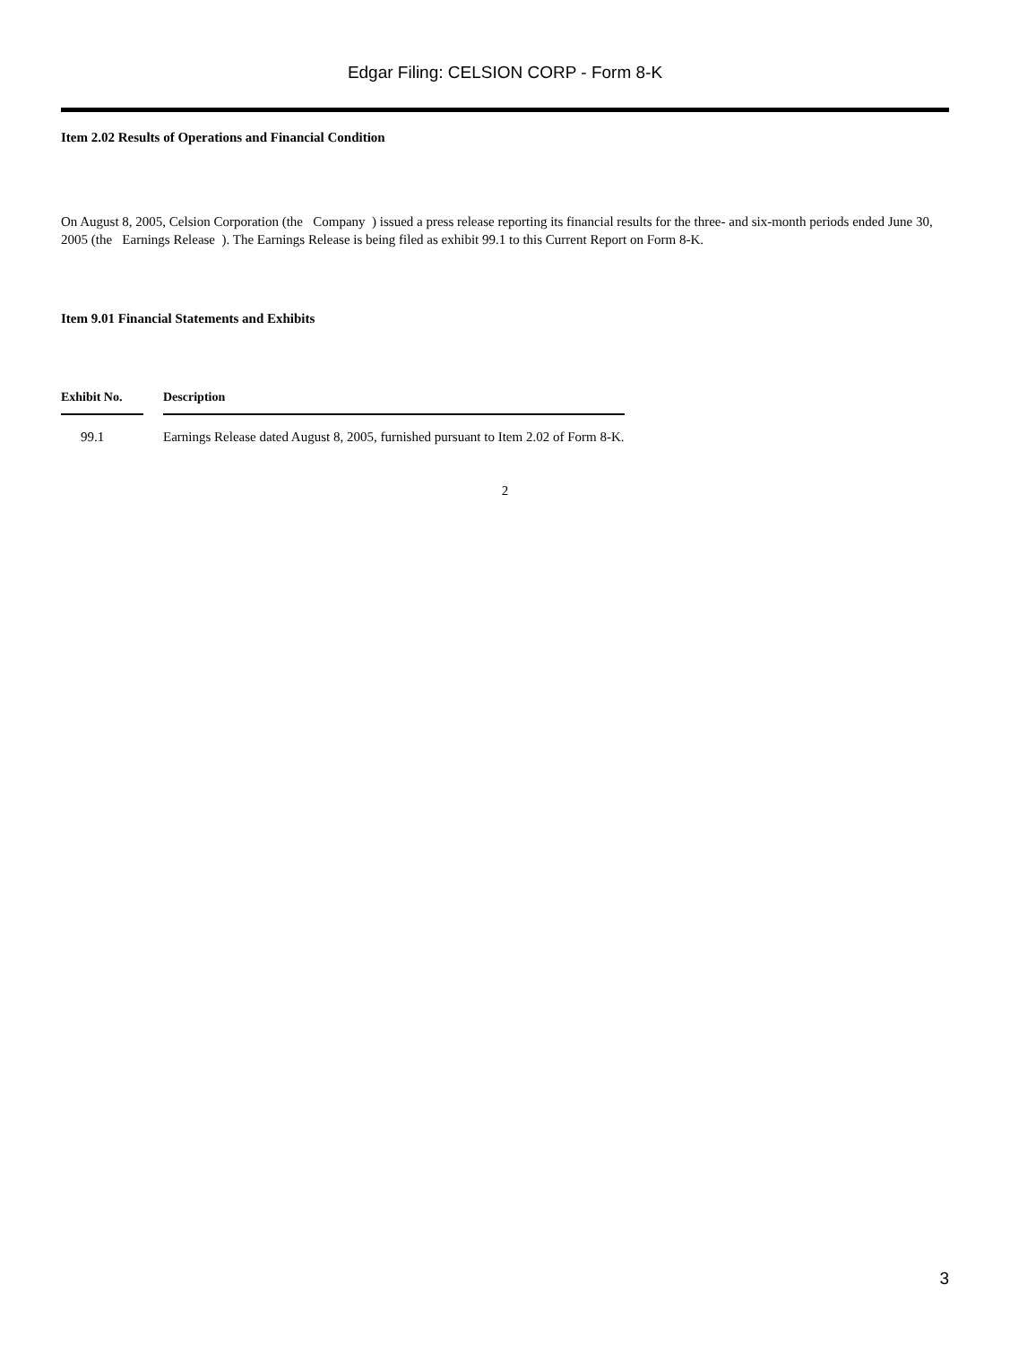Edgar Filing: CELSION CORP - Form 8-K
Item 2.02 Results of Operations and Financial Condition
On August 8, 2005, Celsion Corporation (the Company ) issued a press release reporting its financial results for the three- and six-month periods ended June 30, 2005 (the Earnings Release ). The Earnings Release is being filed as exhibit 99.1 to this Current Report on Form 8-K.
Item 9.01 Financial Statements and Exhibits
| Exhibit No. | | Description |
| --- | --- | --- |
| 99.1 | | Earnings Release dated August 8, 2005, furnished pursuant to Item 2.02 of Form 8-K. |
2
3